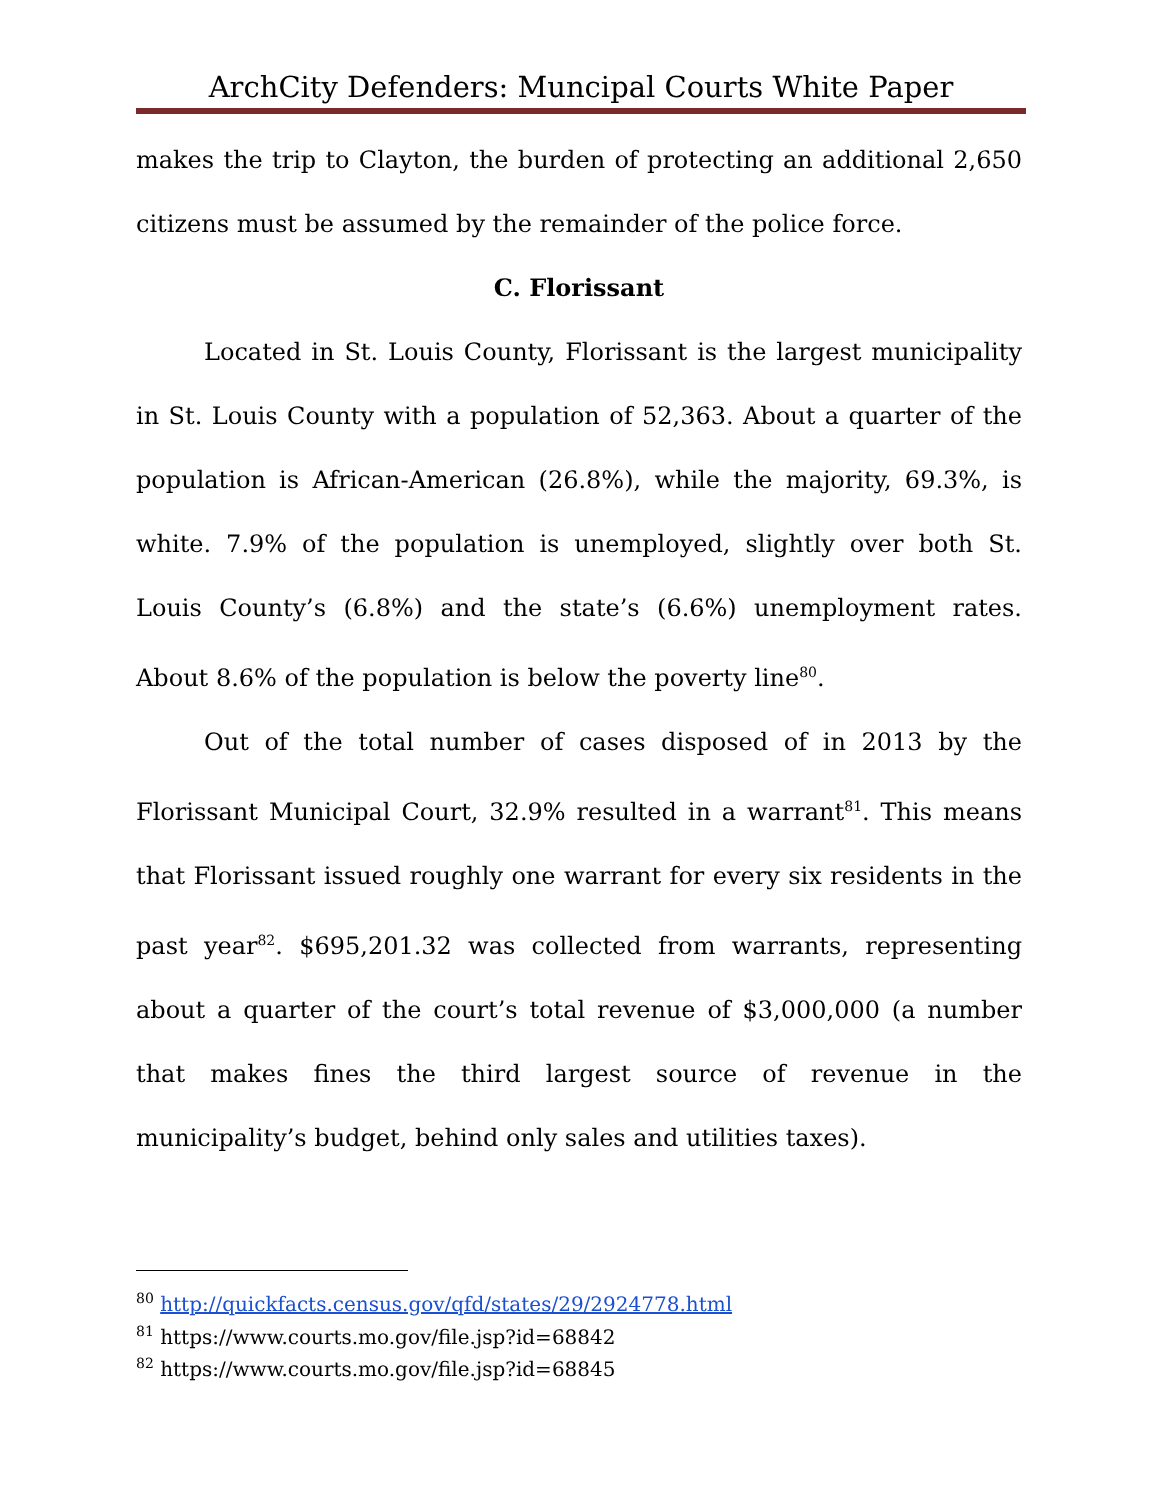ArchCity Defenders: Muncipal Courts White Paper
makes the trip to Clayton, the burden of protecting an additional 2,650 citizens must be assumed by the remainder of the police force.
C. Florissant
Located in St. Louis County, Florissant is the largest municipality in St. Louis County with a population of 52,363. About a quarter of the population is African-American (26.8%), while the majority, 69.3%, is white. 7.9% of the population is unemployed, slightly over both St. Louis County’s (6.8%) and the state’s (6.6%) unemployment rates. About 8.6% of the population is below the poverty line<sup>80</sup>.
Out of the total number of cases disposed of in 2013 by the Florissant Municipal Court, 32.9% resulted in a warrant<sup>81</sup>. This means that Florissant issued roughly one warrant for every six residents in the past year<sup>82</sup>. $695,201.32 was collected from warrants, representing about a quarter of the court’s total revenue of $3,000,000 (a number that makes fines the third largest source of revenue in the municipality’s budget, behind only sales and utilities taxes).
<sup>80</sup> http://quickfacts.census.gov/qfd/states/29/2924778.html
<sup>81</sup> https://www.courts.mo.gov/file.jsp?id=68842
<sup>82</sup> https://www.courts.mo.gov/file.jsp?id=68845